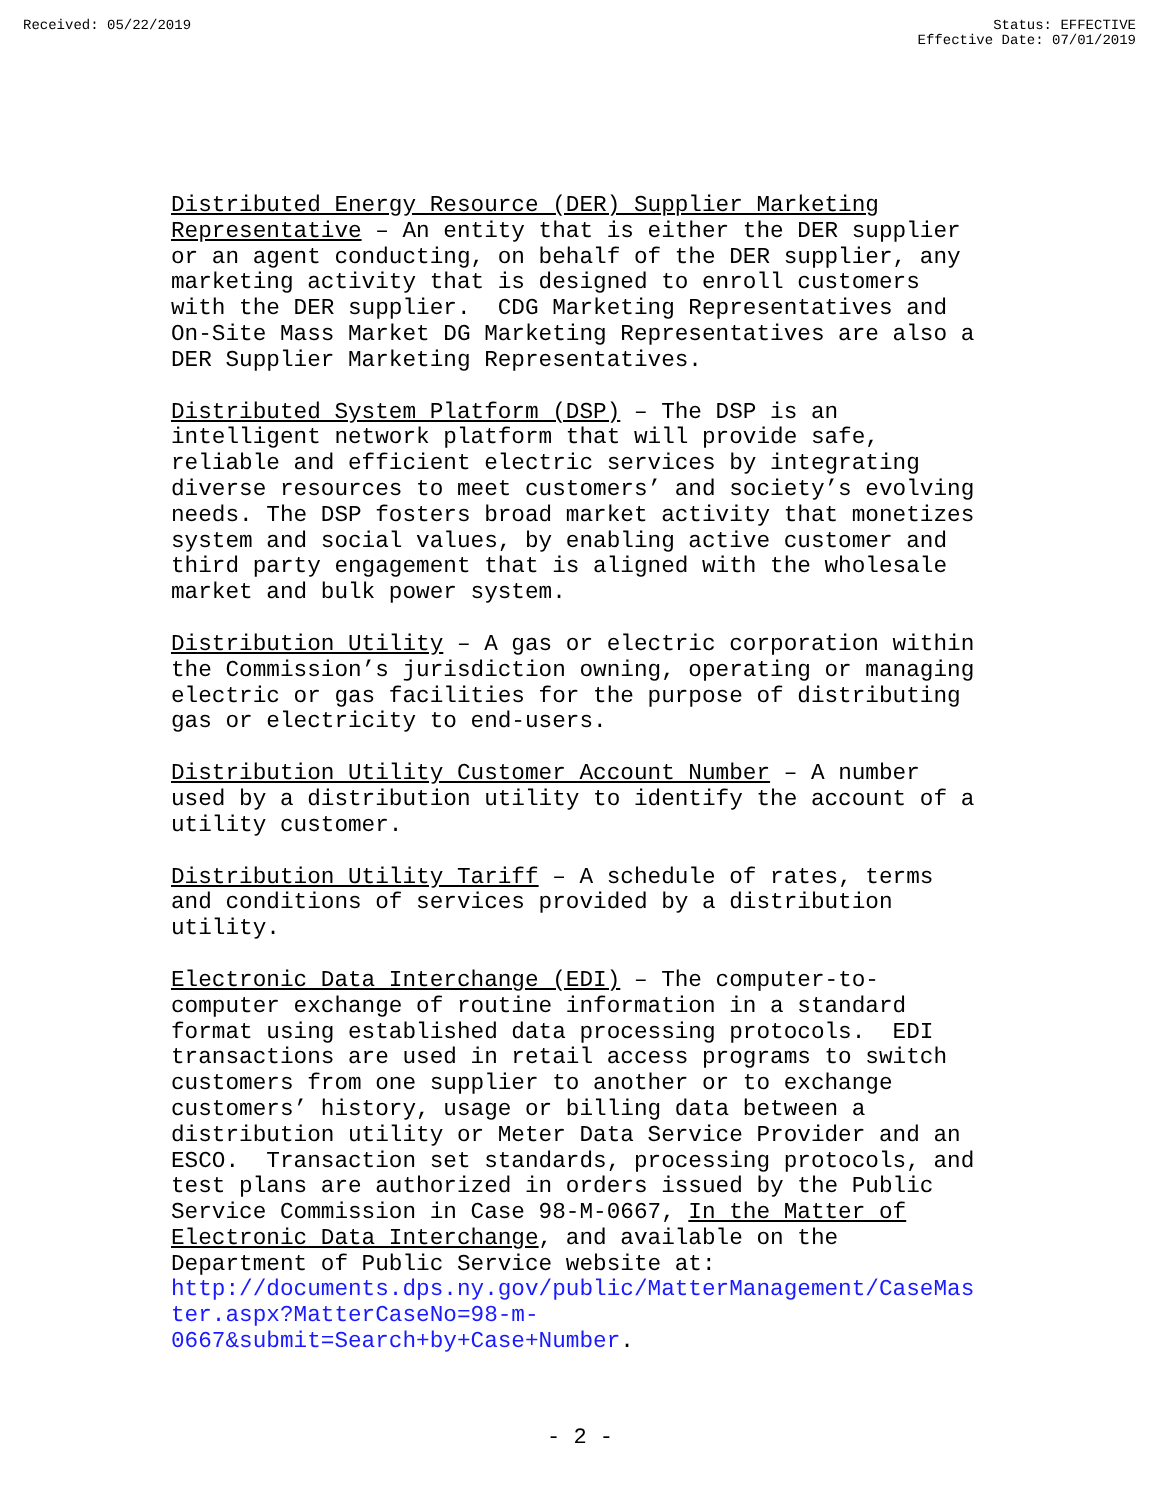Received: 05/22/2019 Status: EFFECTIVE
Effective Date: 07/01/2019
Distributed Energy Resource (DER) Supplier Marketing Representative – An entity that is either the DER supplier or an agent conducting, on behalf of the DER supplier, any marketing activity that is designed to enroll customers with the DER supplier. CDG Marketing Representatives and On-Site Mass Market DG Marketing Representatives are also a DER Supplier Marketing Representatives.
Distributed System Platform (DSP) – The DSP is an intelligent network platform that will provide safe, reliable and efficient electric services by integrating diverse resources to meet customers’ and society’s evolving needs. The DSP fosters broad market activity that monetizes system and social values, by enabling active customer and third party engagement that is aligned with the wholesale market and bulk power system.
Distribution Utility – A gas or electric corporation within the Commission’s jurisdiction owning, operating or managing electric or gas facilities for the purpose of distributing gas or electricity to end-users.
Distribution Utility Customer Account Number – A number used by a distribution utility to identify the account of a utility customer.
Distribution Utility Tariff – A schedule of rates, terms and conditions of services provided by a distribution utility.
Electronic Data Interchange (EDI) – The computer-to- computer exchange of routine information in a standard format using established data processing protocols. EDI transactions are used in retail access programs to switch customers from one supplier to another or to exchange customers’ history, usage or billing data between a distribution utility or Meter Data Service Provider and an ESCO. Transaction set standards, processing protocols, and test plans are authorized in orders issued by the Public Service Commission in Case 98-M-0667, In the Matter of Electronic Data Interchange, and available on the Department of Public Service website at: http://documents.dps.ny.gov/public/MatterManagement/CaseMas ter.aspx?MatterCaseNo=98-m- 0667&submit=Search+by+Case+Number.
- 2 -